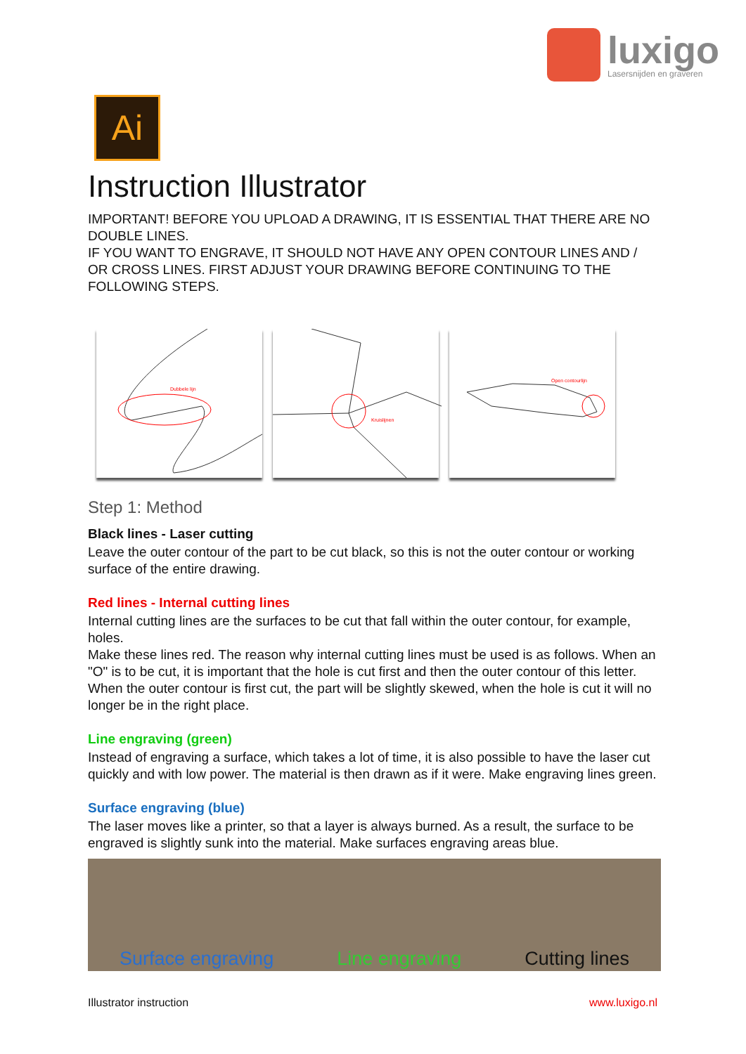luxigo
Lasersnijden en graveren
Ai
Instruction Illustrator
IMPORTANT! BEFORE YOU UPLOAD A DRAWING, IT IS ESSENTIAL THAT THERE ARE NO DOUBLE LINES.
IF YOU WANT TO ENGRAVE, IT SHOULD NOT HAVE ANY OPEN CONTOUR LINES AND / OR CROSS LINES. FIRST ADJUST YOUR DRAWING BEFORE CONTINUING TO THE FOLLOWING STEPS.
Dubbele lijn
Kruislijnen
Open contourlijn
Step 1: Method
Black lines - Laser cutting
Leave the outer contour of the part to be cut black, so this is not the outer contour or working surface of the entire drawing.
Red lines - Internal cutting lines
Internal cutting lines are the surfaces to be cut that fall within the outer contour, for example, holes.
Make these lines red. The reason why internal cutting lines must be used is as follows. When an "O" is to be cut, it is important that the hole is cut first and then the outer contour of this letter. When the outer contour is first cut, the part will be slightly skewed, when the hole is cut it will no longer be in the right place.
Line engraving (green)
Instead of engraving a surface, which takes a lot of time, it is also possible to have the laser cut quickly and with low power. The material is then drawn as if it were. Make engraving lines green.
Surface engraving (blue)
The laser moves like a printer, so that a layer is always burned. As a result, the surface to be engraved is slightly sunk into the material. Make surfaces engraving areas blue.
Surface engraving Line engraving Cutting lines
Illustrator instruction www.luxigo.nl